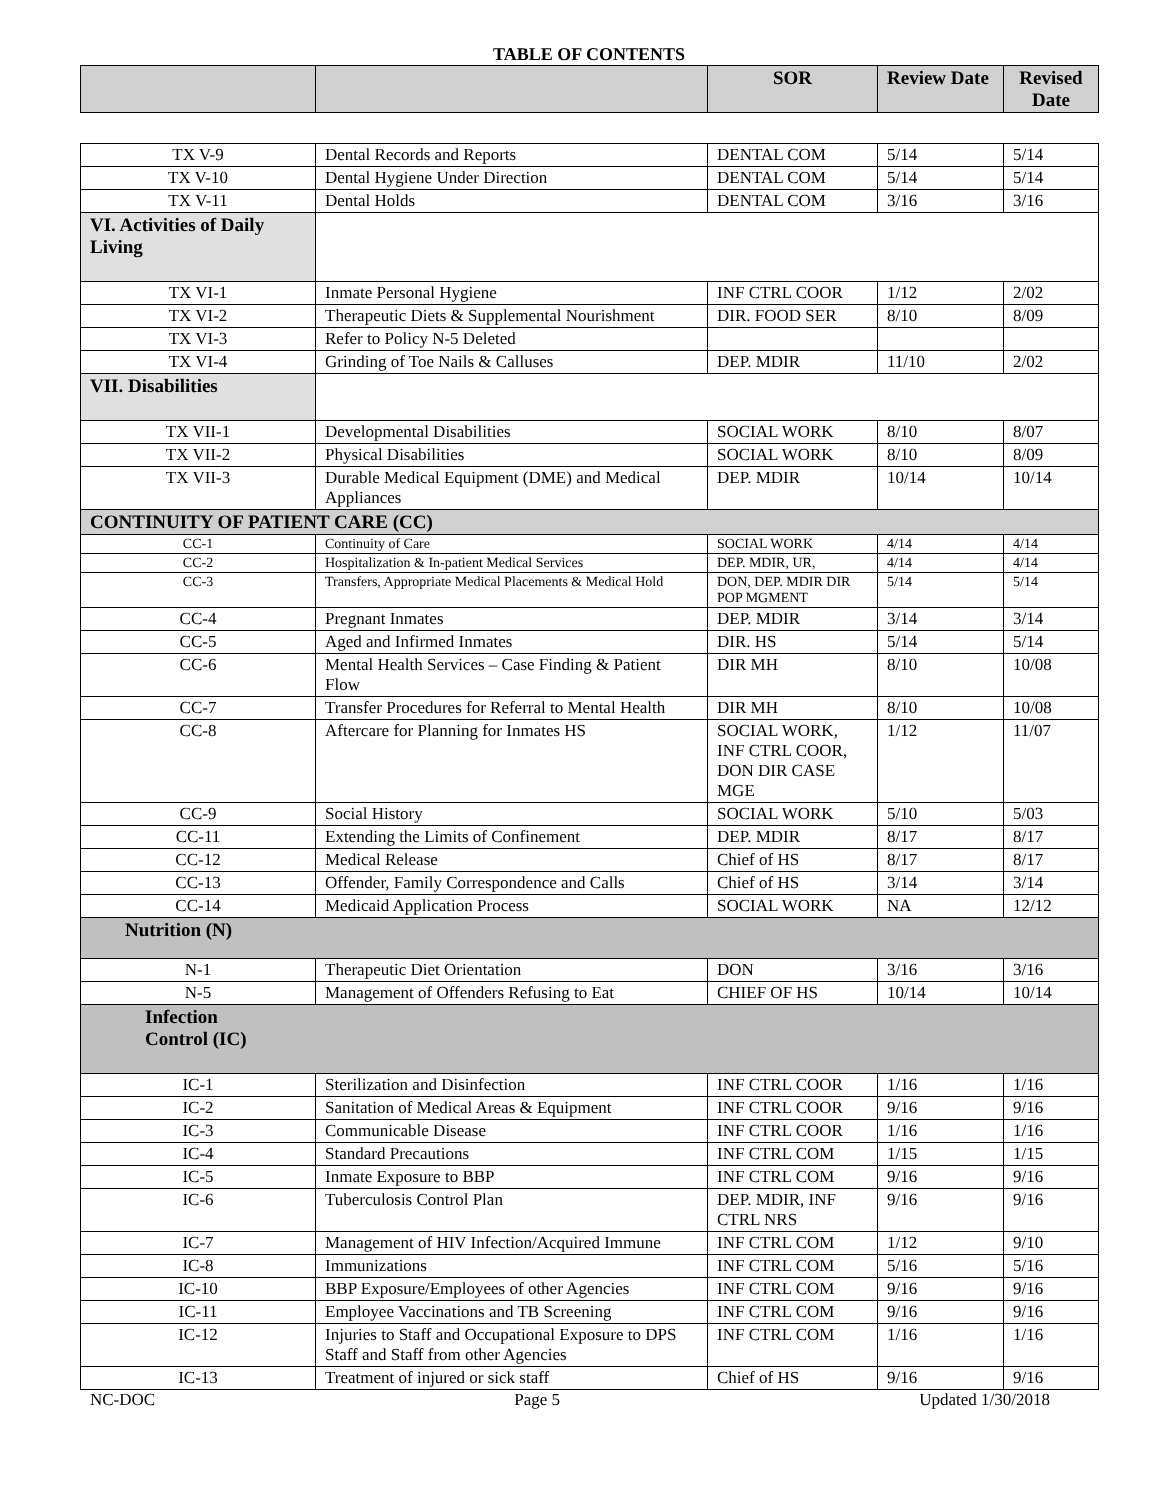TABLE OF CONTENTS
| | | SOR | Review Date | Revised Date |
| --- | --- | --- | --- | --- |
| TX V-9 | Dental Records and Reports | DENTAL COM | 5/14 | 5/14 |
| TX V-10 | Dental Hygiene Under Direction | DENTAL COM | 5/14 | 5/14 |
| TX V-11 | Dental Holds | DENTAL COM | 3/16 | 3/16 |
| VI. Activities of Daily Living | | | | |
| TX VI-1 | Inmate Personal Hygiene | INF CTRL COOR | 1/12 | 2/02 |
| TX VI-2 | Therapeutic Diets & Supplemental Nourishment | DIR. FOOD SER | 8/10 | 8/09 |
| TX VI-3 | Refer to Policy N-5 Deleted | | | |
| TX VI-4 | Grinding of Toe Nails & Calluses | DEP. MDIR | 11/10 | 2/02 |
| VII. Disabilities | | | | |
| TX VII-1 | Developmental Disabilities | SOCIAL WORK | 8/10 | 8/07 |
| TX VII-2 | Physical Disabilities | SOCIAL WORK | 8/10 | 8/09 |
| TX VII-3 | Durable Medical Equipment (DME) and Medical Appliances | DEP. MDIR | 10/14 | 10/14 |
| CONTINUITY OF PATIENT CARE (CC) | | | | |
| CC-1 | Continuity of Care | SOCIAL WORK | 4/14 | 4/14 |
| CC-2 | Hospitalization & In-patient Medical Services | DEP. MDIR, UR, | 4/14 | 4/14 |
| CC-3 | Transfers, Appropriate Medical Placements & Medical Hold | DON, DEP. MDIR DIR POP MGMENT | 5/14 | 5/14 |
| CC-4 | Pregnant Inmates | DEP. MDIR | 3/14 | 3/14 |
| CC-5 | Aged and Infirmed Inmates | DIR. HS | 5/14 | 5/14 |
| CC-6 | Mental Health Services – Case Finding & Patient Flow | DIR MH | 8/10 | 10/08 |
| CC-7 | Transfer Procedures for Referral to Mental Health | DIR MH | 8/10 | 10/08 |
| CC-8 | Aftercare for Planning for Inmates HS | SOCIAL WORK, INF CTRL COOR, DON DIR CASE MGE | 1/12 | 11/07 |
| CC-9 | Social History | SOCIAL WORK | 5/10 | 5/03 |
| CC-11 | Extending the Limits of Confinement | DEP. MDIR | 8/17 | 8/17 |
| CC-12 | Medical Release | Chief of HS | 8/17 | 8/17 |
| CC-13 | Offender, Family Correspondence and Calls | Chief of HS | 3/14 | 3/14 |
| CC-14 | Medicaid Application Process | SOCIAL WORK | NA | 12/12 |
| Nutrition (N) | | | | |
| N-1 | Therapeutic Diet Orientation | DON | 3/16 | 3/16 |
| N-5 | Management of Offenders Refusing to Eat | CHIEF OF HS | 10/14 | 10/14 |
| Infection Control (IC) | | | | |
| IC-1 | Sterilization and Disinfection | INF CTRL COOR | 1/16 | 1/16 |
| IC-2 | Sanitation of Medical Areas & Equipment | INF CTRL COOR | 9/16 | 9/16 |
| IC-3 | Communicable Disease | INF CTRL COOR | 1/16 | 1/16 |
| IC-4 | Standard Precautions | INF CTRL COM | 1/15 | 1/15 |
| IC-5 | Inmate Exposure to BBP | INF CTRL COM | 9/16 | 9/16 |
| IC-6 | Tuberculosis Control Plan | DEP. MDIR, INF CTRL NRS | 9/16 | 9/16 |
| IC-7 | Management of HIV Infection/Acquired Immune | INF CTRL COM | 1/12 | 9/10 |
| IC-8 | Immunizations | INF CTRL COM | 5/16 | 5/16 |
| IC-10 | BBP Exposure/Employees of other Agencies | INF CTRL COM | 9/16 | 9/16 |
| IC-11 | Employee Vaccinations and TB Screening | INF CTRL COM | 9/16 | 9/16 |
| IC-12 | Injuries to Staff and Occupational Exposure to DPS Staff and Staff from other Agencies | INF CTRL COM | 1/16 | 1/16 |
| IC-13 | Treatment of injured or sick staff | Chief of HS | 9/16 | 9/16 |
NC-DOC Page 5 Updated 1/30/2018